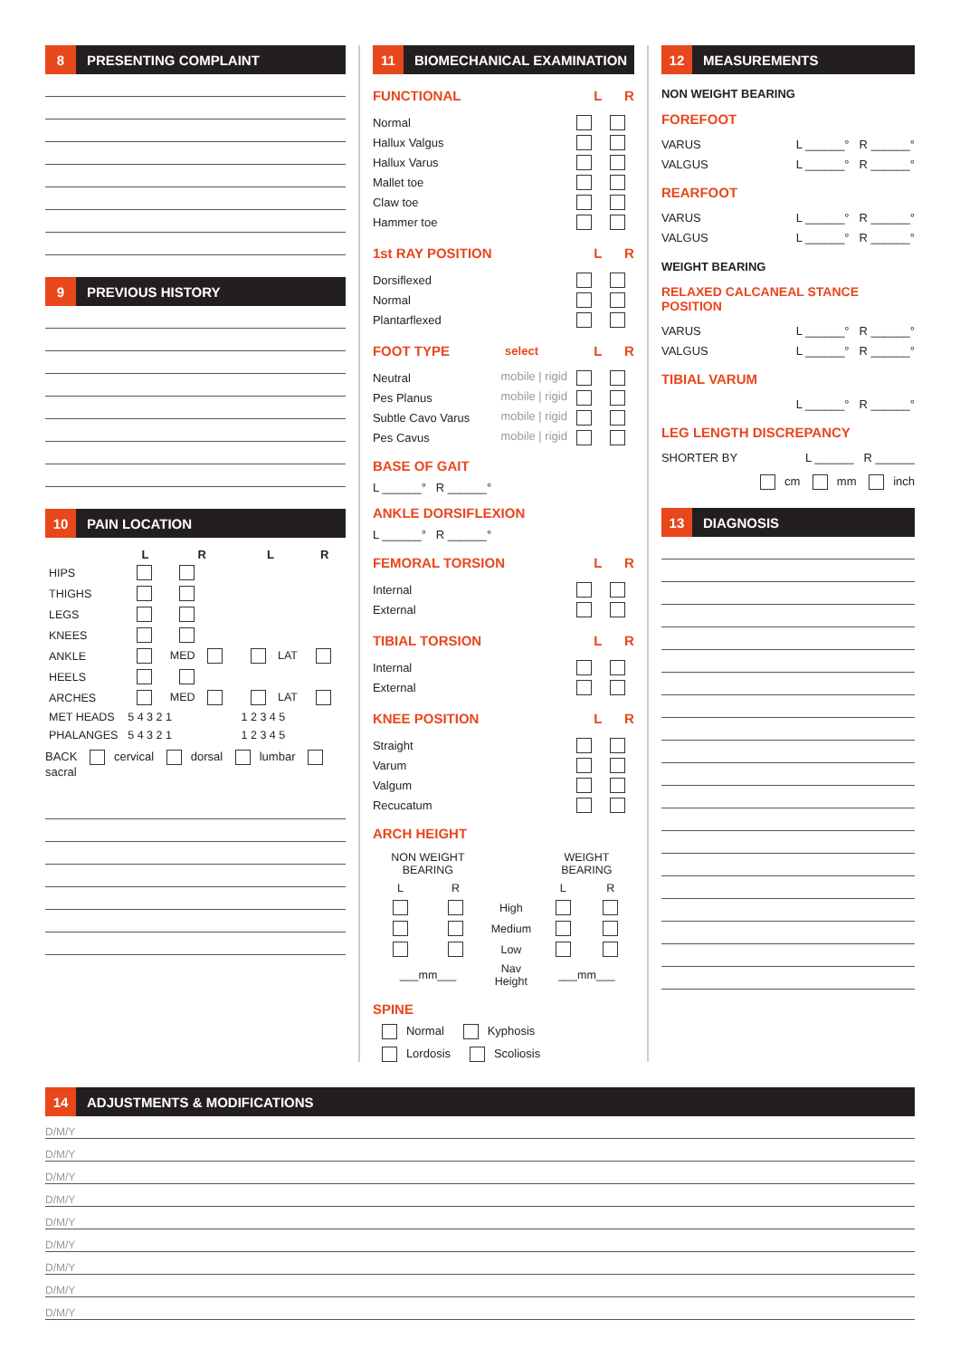8 PRESENTING COMPLAINT
9 PREVIOUS HISTORY
10 PAIN LOCATION
| | L | R | L | R |
| --- | --- | --- | --- | --- |
| HIPS | | | | |
| THIGHS | | | | |
| LEGS | | | | |
| KNEES | | | | |
| ANKLE | | MED | LAT | |
| HEELS | | | | |
| ARCHES | | MED | LAT | |
| MET HEADS | 5 4 3 2 1 | | 1 2 3 4 5 | |
| PHALANGES | 5 4 3 2 1 | | 1 2 3 4 5 | |
BACK cervical dorsal lumbar sacral
11 BIOMECHANICAL EXAMINATION
FUNCTIONAL L R
Normal
Hallux Valgus
Hallux Varus
Mallet toe
Claw toe
Hammer toe
1st RAY POSITION L R
Dorsiflexed
Normal
Plantarflexed
FOOT TYPE select L R
Neutral mobile | rigid
Pes Planus mobile | rigid
Subtle Cavo Varus mobile | rigid
Pes Cavus mobile | rigid
BASE OF GAIT
L ______° R ______°
ANKLE DORSIFLEXION
L ______° R ______°
FEMORAL TORSION L R
Internal
External
TIBIAL TORSION L R
Internal
External
KNEE POSITION L R
Straight
Varum
Valgum
Recucatum
ARCH HEIGHT
| NON WEIGHT BEARING | | | WEIGHT BEARING | |
| L | R | | L | R |
| | | High | | |
| | | Medium | | |
| | | Low | | |
| ___mm___ | | Nav Height | ___mm___ | |
SPINE
Normal Kyphosis
Lordosis Scoliosis
12 MEASUREMENTS
NON WEIGHT BEARING
FOREFOOT
VARUS L ______° R ______°
VALGUS L ______° R ______°
REARFOOT
VARUS L ______° R ______°
VALGUS L ______° R ______°
WEIGHT BEARING
RELAXED CALCANEAL STANCE POSITION
VARUS L ______° R ______°
VALGUS L ______° R ______°
TIBIAL VARUM
L ______° R ______°
LEG LENGTH DISCREPANCY
SHORTER BY L ______ R ______
cm mm inch
13 DIAGNOSIS
14 ADJUSTMENTS & MODIFICATIONS
D/M/Y
D/M/Y
D/M/Y
D/M/Y
D/M/Y
D/M/Y
D/M/Y
D/M/Y
D/M/Y